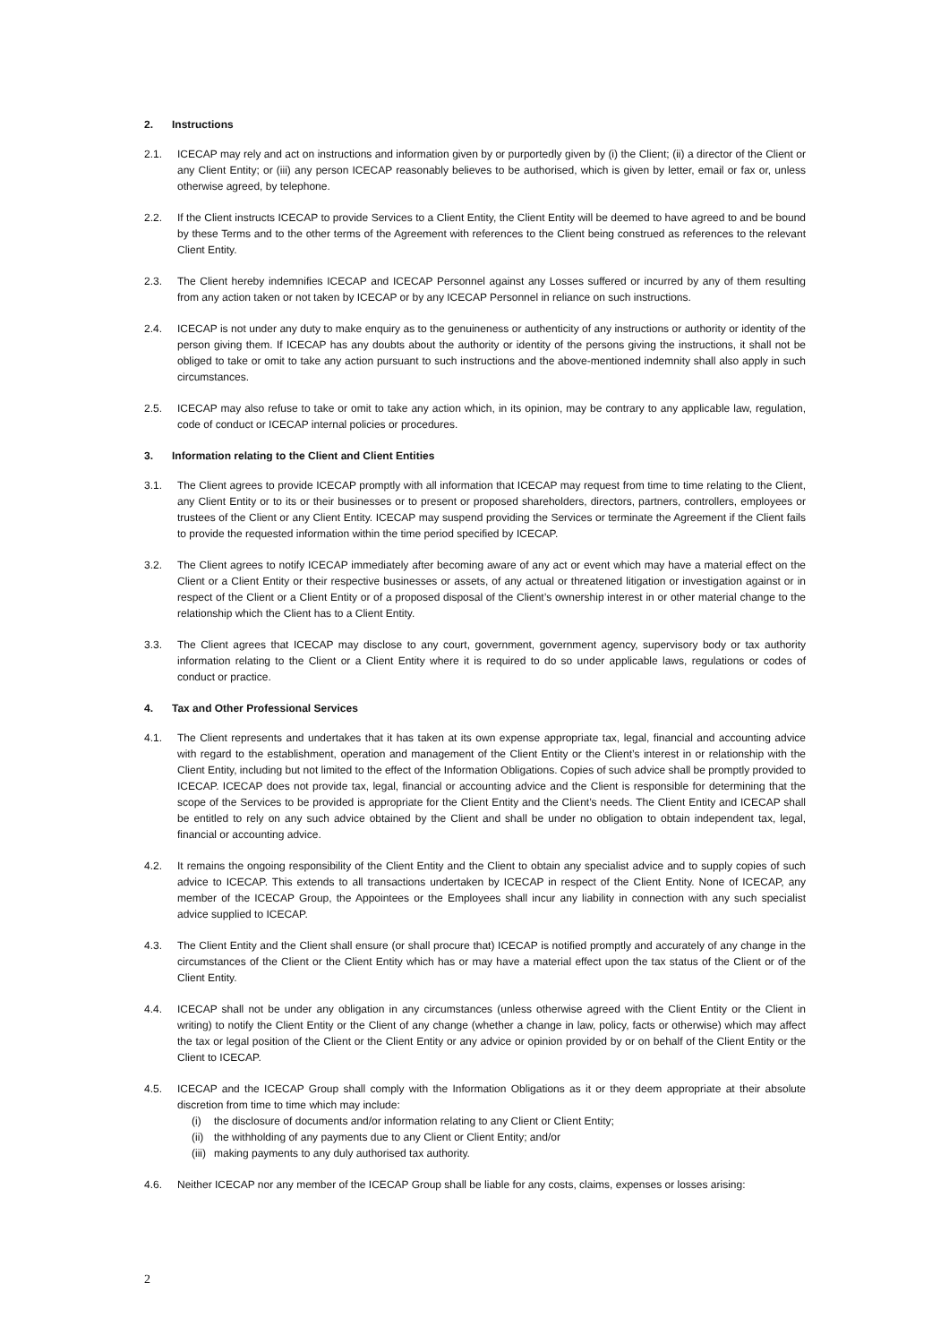2. Instructions
2.1. ICECAP may rely and act on instructions and information given by or purportedly given by (i) the Client; (ii) a director of the Client or any Client Entity; or (iii) any person ICECAP reasonably believes to be authorised, which is given by letter, email or fax or, unless otherwise agreed, by telephone.
2.2. If the Client instructs ICECAP to provide Services to a Client Entity, the Client Entity will be deemed to have agreed to and be bound by these Terms and to the other terms of the Agreement with references to the Client being construed as references to the relevant Client Entity.
2.3. The Client hereby indemnifies ICECAP and ICECAP Personnel against any Losses suffered or incurred by any of them resulting from any action taken or not taken by ICECAP or by any ICECAP Personnel in reliance on such instructions.
2.4. ICECAP is not under any duty to make enquiry as to the genuineness or authenticity of any instructions or authority or identity of the person giving them. If ICECAP has any doubts about the authority or identity of the persons giving the instructions, it shall not be obliged to take or omit to take any action pursuant to such instructions and the above-mentioned indemnity shall also apply in such circumstances.
2.5. ICECAP may also refuse to take or omit to take any action which, in its opinion, may be contrary to any applicable law, regulation, code of conduct or ICECAP internal policies or procedures.
3. Information relating to the Client and Client Entities
3.1. The Client agrees to provide ICECAP promptly with all information that ICECAP may request from time to time relating to the Client, any Client Entity or to its or their businesses or to present or proposed shareholders, directors, partners, controllers, employees or trustees of the Client or any Client Entity. ICECAP may suspend providing the Services or terminate the Agreement if the Client fails to provide the requested information within the time period specified by ICECAP.
3.2. The Client agrees to notify ICECAP immediately after becoming aware of any act or event which may have a material effect on the Client or a Client Entity or their respective businesses or assets, of any actual or threatened litigation or investigation against or in respect of the Client or a Client Entity or of a proposed disposal of the Client’s ownership interest in or other material change to the relationship which the Client has to a Client Entity.
3.3. The Client agrees that ICECAP may disclose to any court, government, government agency, supervisory body or tax authority information relating to the Client or a Client Entity where it is required to do so under applicable laws, regulations or codes of conduct or practice.
4. Tax and Other Professional Services
4.1. The Client represents and undertakes that it has taken at its own expense appropriate tax, legal, financial and accounting advice with regard to the establishment, operation and management of the Client Entity or the Client’s interest in or relationship with the Client Entity, including but not limited to the effect of the Information Obligations. Copies of such advice shall be promptly provided to ICECAP. ICECAP does not provide tax, legal, financial or accounting advice and the Client is responsible for determining that the scope of the Services to be provided is appropriate for the Client Entity and the Client’s needs. The Client Entity and ICECAP shall be entitled to rely on any such advice obtained by the Client and shall be under no obligation to obtain independent tax, legal, financial or accounting advice.
4.2. It remains the ongoing responsibility of the Client Entity and the Client to obtain any specialist advice and to supply copies of such advice to ICECAP. This extends to all transactions undertaken by ICECAP in respect of the Client Entity. None of ICECAP, any member of the ICECAP Group, the Appointees or the Employees shall incur any liability in connection with any such specialist advice supplied to ICECAP.
4.3. The Client Entity and the Client shall ensure (or shall procure that) ICECAP is notified promptly and accurately of any change in the circumstances of the Client or the Client Entity which has or may have a material effect upon the tax status of the Client or of the Client Entity.
4.4. ICECAP shall not be under any obligation in any circumstances (unless otherwise agreed with the Client Entity or the Client in writing) to notify the Client Entity or the Client of any change (whether a change in law, policy, facts or otherwise) which may affect the tax or legal position of the Client or the Client Entity or any advice or opinion provided by or on behalf of the Client Entity or the Client to ICECAP.
4.5. ICECAP and the ICECAP Group shall comply with the Information Obligations as it or they deem appropriate at their absolute discretion from time to time which may include:
(i) the disclosure of documents and/or information relating to any Client or Client Entity;
(ii) the withholding of any payments due to any Client or Client Entity; and/or
(iii) making payments to any duly authorised tax authority.
4.6. Neither ICECAP nor any member of the ICECAP Group shall be liable for any costs, claims, expenses or losses arising:
2